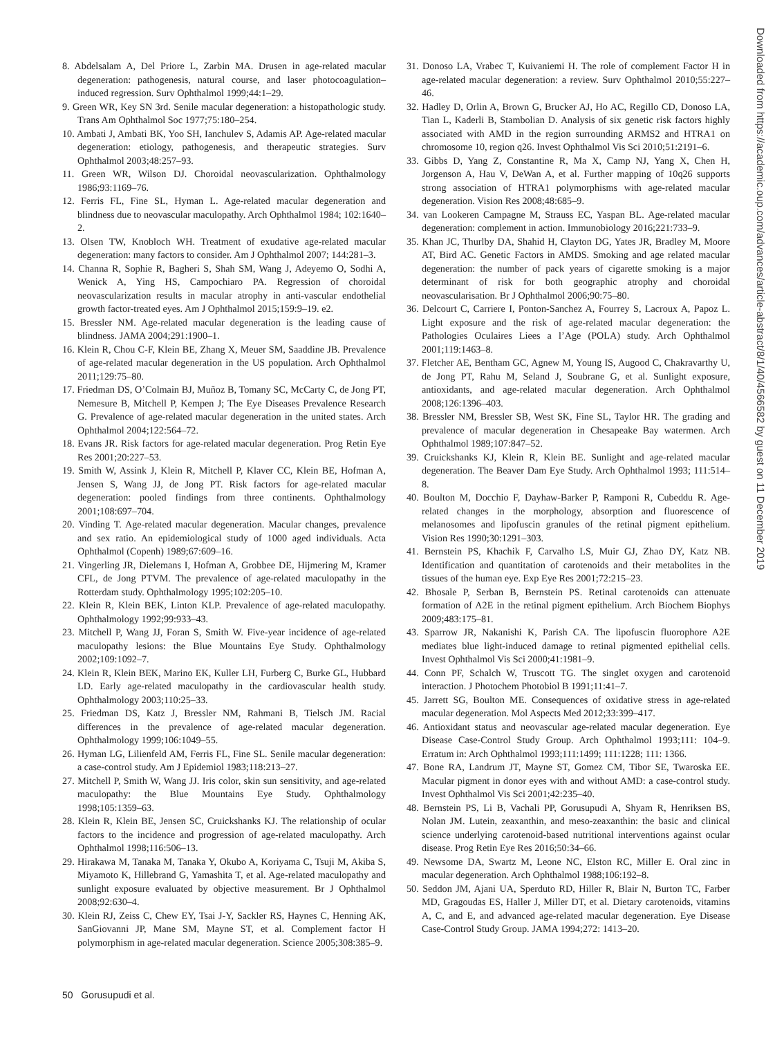8. Abdelsalam A, Del Priore L, Zarbin MA. Drusen in age-related macular degeneration: pathogenesis, natural course, and laser photocoagulation–induced regression. Surv Ophthalmol 1999;44:1–29.
9. Green WR, Key SN 3rd. Senile macular degeneration: a histopathologic study. Trans Am Ophthalmol Soc 1977;75:180–254.
10. Ambati J, Ambati BK, Yoo SH, Ianchulev S, Adamis AP. Age-related macular degeneration: etiology, pathogenesis, and therapeutic strategies. Surv Ophthalmol 2003;48:257–93.
11. Green WR, Wilson DJ. Choroidal neovascularization. Ophthalmology 1986;93:1169–76.
12. Ferris FL, Fine SL, Hyman L. Age-related macular degeneration and blindness due to neovascular maculopathy. Arch Ophthalmol 1984; 102:1640–2.
13. Olsen TW, Knobloch WH. Treatment of exudative age-related macular degeneration: many factors to consider. Am J Ophthalmol 2007; 144:281–3.
14. Channa R, Sophie R, Bagheri S, Shah SM, Wang J, Adeyemo O, Sodhi A, Wenick A, Ying HS, Campochiaro PA. Regression of choroidal neovascularization results in macular atrophy in anti-vascular endothelial growth factor-treated eyes. Am J Ophthalmol 2015;159:9–19. e2.
15. Bressler NM. Age-related macular degeneration is the leading cause of blindness. JAMA 2004;291:1900–1.
16. Klein R, Chou C-F, Klein BE, Zhang X, Meuer SM, Saaddine JB. Prevalence of age-related macular degeneration in the US population. Arch Ophthalmol 2011;129:75–80.
17. Friedman DS, O’Colmain BJ, Muñoz B, Tomany SC, McCarty C, de Jong PT, Nemesure B, Mitchell P, Kempen J; The Eye Diseases Prevalence Research G. Prevalence of age-related macular degeneration in the united states. Arch Ophthalmol 2004;122:564–72.
18. Evans JR. Risk factors for age-related macular degeneration. Prog Retin Eye Res 2001;20:227–53.
19. Smith W, Assink J, Klein R, Mitchell P, Klaver CC, Klein BE, Hofman A, Jensen S, Wang JJ, de Jong PT. Risk factors for age-related macular degeneration: pooled findings from three continents. Ophthalmology 2001;108:697–704.
20. Vinding T. Age-related macular degeneration. Macular changes, prevalence and sex ratio. An epidemiological study of 1000 aged individuals. Acta Ophthalmol (Copenh) 1989;67:609–16.
21. Vingerling JR, Dielemans I, Hofman A, Grobbee DE, Hijmering M, Kramer CFL, de Jong PTVM. The prevalence of age-related maculopathy in the Rotterdam study. Ophthalmology 1995;102:205–10.
22. Klein R, Klein BEK, Linton KLP. Prevalence of age-related maculopathy. Ophthalmology 1992;99:933–43.
23. Mitchell P, Wang JJ, Foran S, Smith W. Five-year incidence of age-related maculopathy lesions: the Blue Mountains Eye Study. Ophthalmology 2002;109:1092–7.
24. Klein R, Klein BEK, Marino EK, Kuller LH, Furberg C, Burke GL, Hubbard LD. Early age-related maculopathy in the cardiovascular health study. Ophthalmology 2003;110:25–33.
25. Friedman DS, Katz J, Bressler NM, Rahmani B, Tielsch JM. Racial differences in the prevalence of age-related macular degeneration. Ophthalmology 1999;106:1049–55.
26. Hyman LG, Lilienfeld AM, Ferris FL, Fine SL. Senile macular degeneration: a case-control study. Am J Epidemiol 1983;118:213–27.
27. Mitchell P, Smith W, Wang JJ. Iris color, skin sun sensitivity, and age-related maculopathy: the Blue Mountains Eye Study. Ophthalmology 1998;105:1359–63.
28. Klein R, Klein BE, Jensen SC, Cruickshanks KJ. The relationship of ocular factors to the incidence and progression of age-related maculopathy. Arch Ophthalmol 1998;116:506–13.
29. Hirakawa M, Tanaka M, Tanaka Y, Okubo A, Koriyama C, Tsuji M, Akiba S, Miyamoto K, Hillebrand G, Yamashita T, et al. Age-related maculopathy and sunlight exposure evaluated by objective measurement. Br J Ophthalmol 2008;92:630–4.
30. Klein RJ, Zeiss C, Chew EY, Tsai J-Y, Sackler RS, Haynes C, Henning AK, SanGiovanni JP, Mane SM, Mayne ST, et al. Complement factor H polymorphism in age-related macular degeneration. Science 2005;308:385–9.
31. Donoso LA, Vrabec T, Kuivaniemi H. The role of complement Factor H in age-related macular degeneration: a review. Surv Ophthalmol 2010;55:227–46.
32. Hadley D, Orlin A, Brown G, Brucker AJ, Ho AC, Regillo CD, Donoso LA, Tian L, Kaderli B, Stambolian D. Analysis of six genetic risk factors highly associated with AMD in the region surrounding ARMS2 and HTRA1 on chromosome 10, region q26. Invest Ophthalmol Vis Sci 2010;51:2191–6.
33. Gibbs D, Yang Z, Constantine R, Ma X, Camp NJ, Yang X, Chen H, Jorgenson A, Hau V, DeWan A, et al. Further mapping of 10q26 supports strong association of HTRA1 polymorphisms with age-related macular degeneration. Vision Res 2008;48:685–9.
34. van Lookeren Campagne M, Strauss EC, Yaspan BL. Age-related macular degeneration: complement in action. Immunobiology 2016;221:733–9.
35. Khan JC, Thurlby DA, Shahid H, Clayton DG, Yates JR, Bradley M, Moore AT, Bird AC. Genetic Factors in AMDS. Smoking and age related macular degeneration: the number of pack years of cigarette smoking is a major determinant of risk for both geographic atrophy and choroidal neovascularisation. Br J Ophthalmol 2006;90:75–80.
36. Delcourt C, Carriere I, Ponton-Sanchez A, Fourrey S, Lacroux A, Papoz L. Light exposure and the risk of age-related macular degeneration: the Pathologies Oculaires Liees a l’Age (POLA) study. Arch Ophthalmol 2001;119:1463–8.
37. Fletcher AE, Bentham GC, Agnew M, Young IS, Augood C, Chakravarthy U, de Jong PT, Rahu M, Seland J, Soubrane G, et al. Sunlight exposure, antioxidants, and age-related macular degeneration. Arch Ophthalmol 2008;126:1396–403.
38. Bressler NM, Bressler SB, West SK, Fine SL, Taylor HR. The grading and prevalence of macular degeneration in Chesapeake Bay watermen. Arch Ophthalmol 1989;107:847–52.
39. Cruickshanks KJ, Klein R, Klein BE. Sunlight and age-related macular degeneration. The Beaver Dam Eye Study. Arch Ophthalmol 1993; 111:514–8.
40. Boulton M, Docchio F, Dayhaw-Barker P, Ramponi R, Cubeddu R. Age-related changes in the morphology, absorption and fluorescence of melanosomes and lipofuscin granules of the retinal pigment epithelium. Vision Res 1990;30:1291–303.
41. Bernstein PS, Khachik F, Carvalho LS, Muir GJ, Zhao DY, Katz NB. Identification and quantitation of carotenoids and their metabolites in the tissues of the human eye. Exp Eye Res 2001;72:215–23.
42. Bhosale P, Serban B, Bernstein PS. Retinal carotenoids can attenuate formation of A2E in the retinal pigment epithelium. Arch Biochem Biophys 2009;483:175–81.
43. Sparrow JR, Nakanishi K, Parish CA. The lipofuscin fluorophore A2E mediates blue light-induced damage to retinal pigmented epithelial cells. Invest Ophthalmol Vis Sci 2000;41:1981–9.
44. Conn PF, Schalch W, Truscott TG. The singlet oxygen and carotenoid interaction. J Photochem Photobiol B 1991;11:41–7.
45. Jarrett SG, Boulton ME. Consequences of oxidative stress in age-related macular degeneration. Mol Aspects Med 2012;33:399–417.
46. Antioxidant status and neovascular age-related macular degeneration. Eye Disease Case-Control Study Group. Arch Ophthalmol 1993;111: 104–9. Erratum in: Arch Ophthalmol 1993;111:1499; 111:1228; 111: 1366.
47. Bone RA, Landrum JT, Mayne ST, Gomez CM, Tibor SE, Twaroska EE. Macular pigment in donor eyes with and without AMD: a case-control study. Invest Ophthalmol Vis Sci 2001;42:235–40.
48. Bernstein PS, Li B, Vachali PP, Gorusupudi A, Shyam R, Henriksen BS, Nolan JM. Lutein, zeaxanthin, and meso-zeaxanthin: the basic and clinical science underlying carotenoid-based nutritional interventions against ocular disease. Prog Retin Eye Res 2016;50:34–66.
49. Newsome DA, Swartz M, Leone NC, Elston RC, Miller E. Oral zinc in macular degeneration. Arch Ophthalmol 1988;106:192–8.
50. Seddon JM, Ajani UA, Sperduto RD, Hiller R, Blair N, Burton TC, Farber MD, Gragoudas ES, Haller J, Miller DT, et al. Dietary carotenoids, vitamins A, C, and E, and advanced age-related macular degeneration. Eye Disease Case-Control Study Group. JAMA 1994;272: 1413–20.
50 Gorusupudi et al.
Downloaded from https://academic.oup.com/advances/article-abstract/8/1/40/4566582 by guest on 11 December 2019